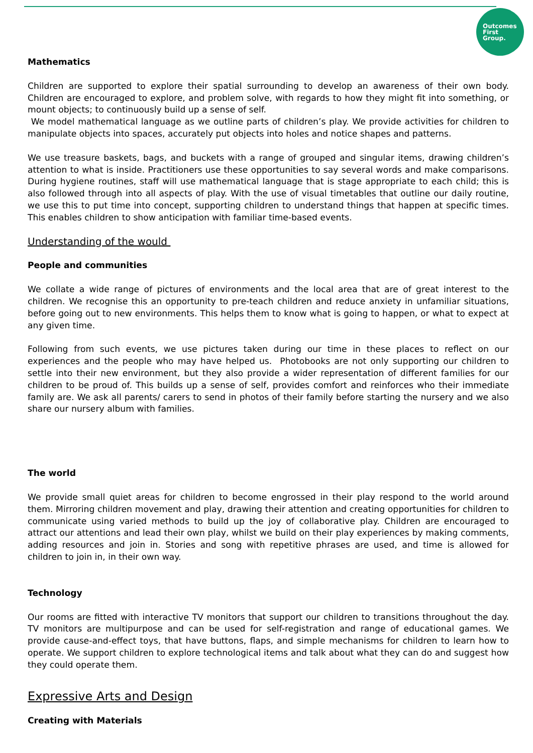Outcomes
First
Group.
Mathematics
Children are supported to explore their spatial surrounding to develop an awareness of their own body. Children are encouraged to explore, and problem solve, with regards to how they might fit into something, or mount objects; to continuously build up a sense of self.
We model mathematical language as we outline parts of children’s play. We provide activities for children to manipulate objects into spaces, accurately put objects into holes and notice shapes and patterns.
We use treasure baskets, bags, and buckets with a range of grouped and singular items, drawing children’s attention to what is inside. Practitioners use these opportunities to say several words and make comparisons. During hygiene routines, staff will use mathematical language that is stage appropriate to each child; this is also followed through into all aspects of play. With the use of visual timetables that outline our daily routine, we use this to put time into concept, supporting children to understand things that happen at specific times. This enables children to show anticipation with familiar time-based events.
Understanding of the would
People and communities
We collate a wide range of pictures of environments and the local area that are of great interest to the children. We recognise this an opportunity to pre-teach children and reduce anxiety in unfamiliar situations, before going out to new environments. This helps them to know what is going to happen, or what to expect at any given time.
Following from such events, we use pictures taken during our time in these places to reflect on our experiences and the people who may have helped us. Photobooks are not only supporting our children to settle into their new environment, but they also provide a wider representation of different families for our children to be proud of. This builds up a sense of self, provides comfort and reinforces who their immediate family are. We ask all parents/ carers to send in photos of their family before starting the nursery and we also share our nursery album with families.
The world
We provide small quiet areas for children to become engrossed in their play respond to the world around them. Mirroring children movement and play, drawing their attention and creating opportunities for children to communicate using varied methods to build up the joy of collaborative play. Children are encouraged to attract our attentions and lead their own play, whilst we build on their play experiences by making comments, adding resources and join in. Stories and song with repetitive phrases are used, and time is allowed for children to join in, in their own way.
Technology
Our rooms are fitted with interactive TV monitors that support our children to transitions throughout the day. TV monitors are multipurpose and can be used for self-registration and range of educational games. We provide cause-and-effect toys, that have buttons, flaps, and simple mechanisms for children to learn how to operate. We support children to explore technological items and talk about what they can do and suggest how they could operate them.
Expressive Arts and Design
Creating with Materials